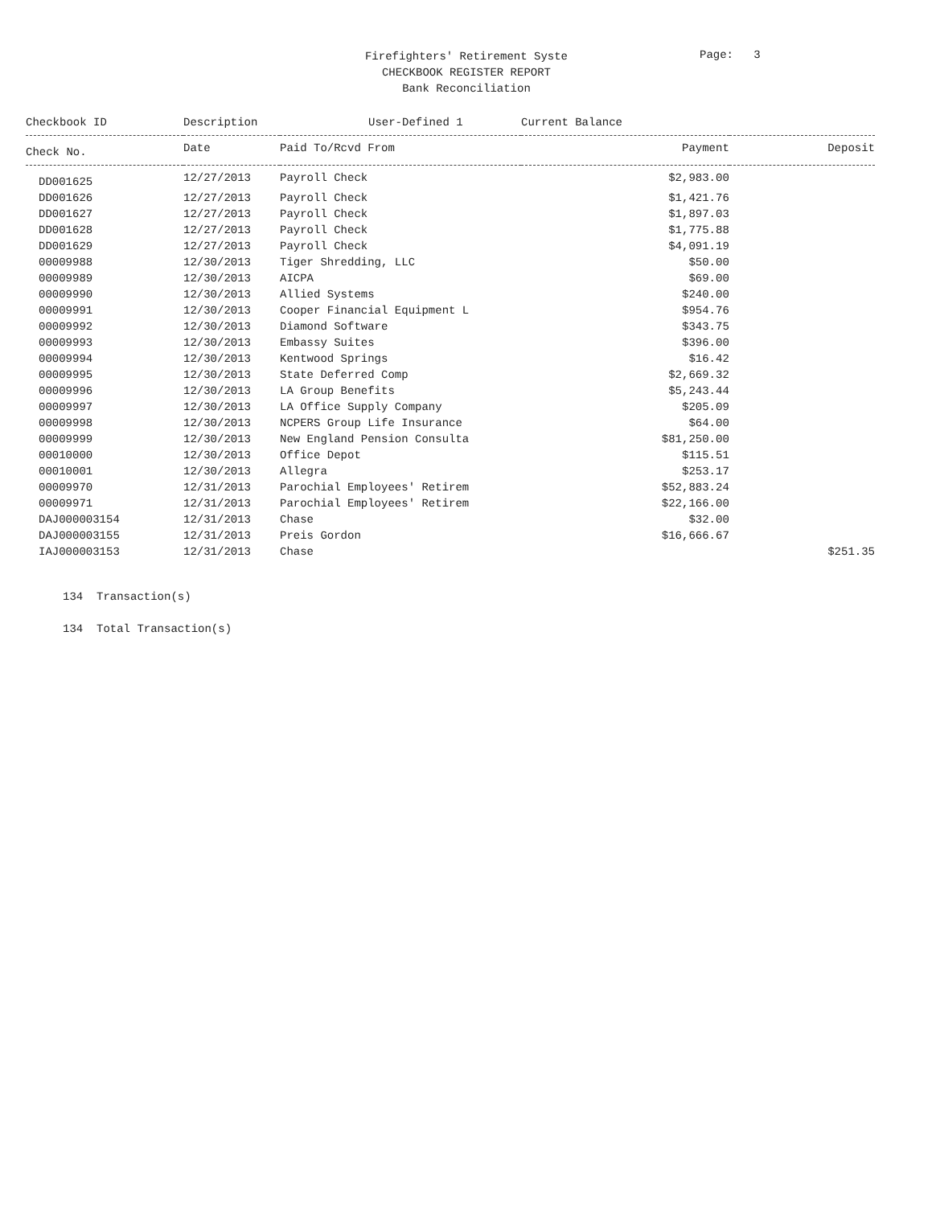Firefighters' Retirement Syste
CHECKBOOK REGISTER REPORT
Bank Reconciliation
Page: 3
| Checkbook ID | Description | User-Defined 1 | | Current Balance | |
| --- | --- | --- | --- | --- | --- |
| Check No. | Date | Paid To/Rcvd From | | Payment | Deposit |
| DD001625 | 12/27/2013 | Payroll Check | | $2,983.00 | |
| DD001626 | 12/27/2013 | Payroll Check | | $1,421.76 | |
| DD001627 | 12/27/2013 | Payroll Check | | $1,897.03 | |
| DD001628 | 12/27/2013 | Payroll Check | | $1,775.88 | |
| DD001629 | 12/27/2013 | Payroll Check | | $4,091.19 | |
| 00009988 | 12/30/2013 | Tiger Shredding, LLC | | $50.00 | |
| 00009989 | 12/30/2013 | AICPA | | $69.00 | |
| 00009990 | 12/30/2013 | Allied Systems | | $240.00 | |
| 00009991 | 12/30/2013 | Cooper Financial Equipment L | | $954.76 | |
| 00009992 | 12/30/2013 | Diamond Software | | $343.75 | |
| 00009993 | 12/30/2013 | Embassy Suites | | $396.00 | |
| 00009994 | 12/30/2013 | Kentwood Springs | | $16.42 | |
| 00009995 | 12/30/2013 | State Deferred Comp | | $2,669.32 | |
| 00009996 | 12/30/2013 | LA Group Benefits | | $5,243.44 | |
| 00009997 | 12/30/2013 | LA Office Supply Company | | $205.09 | |
| 00009998 | 12/30/2013 | NCPERS Group Life Insurance | | $64.00 | |
| 00009999 | 12/30/2013 | New England Pension Consulta | | $81,250.00 | |
| 00010000 | 12/30/2013 | Office Depot | | $115.51 | |
| 00010001 | 12/30/2013 | Allegra | | $253.17 | |
| 00009970 | 12/31/2013 | Parochial Employees' Retirem | | $52,883.24 | |
| 00009971 | 12/31/2013 | Parochial Employees' Retirem | | $22,166.00 | |
| DAJ000003154 | 12/31/2013 | Chase | | $32.00 | |
| DAJ000003155 | 12/31/2013 | Preis Gordon | | $16,666.67 | |
| IAJ000003153 | 12/31/2013 | Chase | | | $251.35 |
134 Transaction(s)
134 Total Transaction(s)